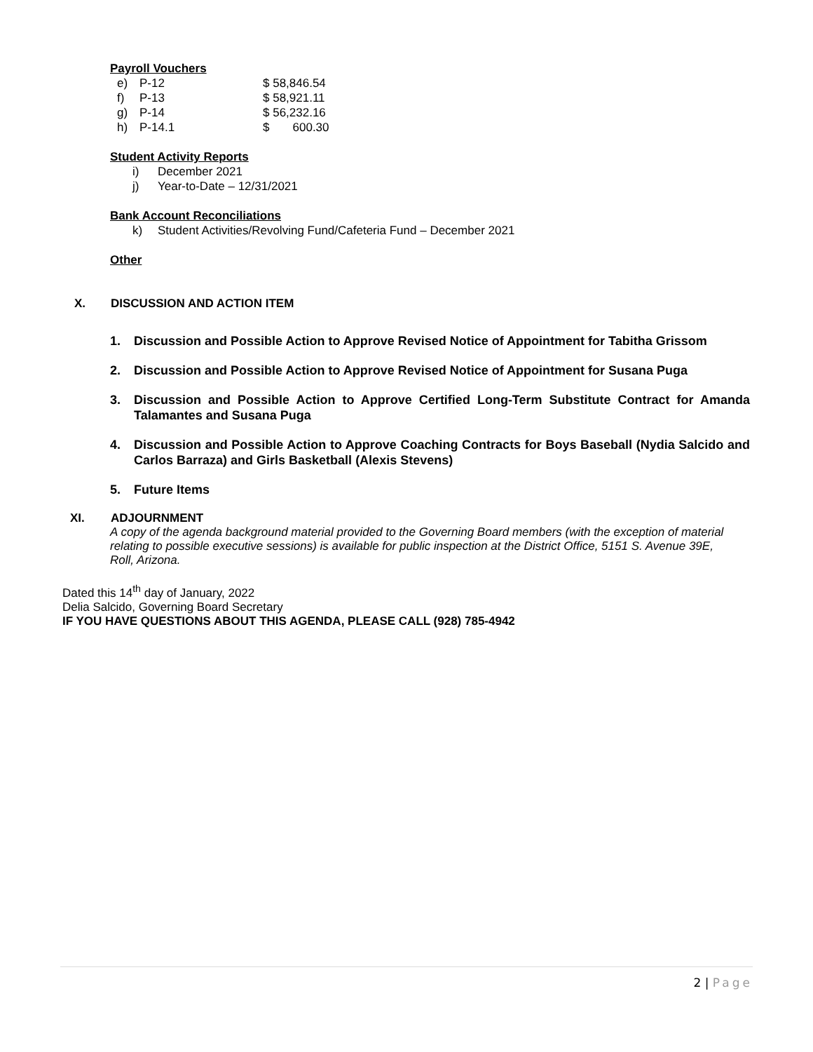Payroll Vouchers
| e) | P-12 | $ 58,846.54 |
| f) | P-13 | $ 58,921.11 |
| g) | P-14 | $ 56,232.16 |
| h) | P-14.1 | $ 600.30 |
Student Activity Reports
i) December 2021
j) Year-to-Date – 12/31/2021
Bank Account Reconciliations
k) Student Activities/Revolving Fund/Cafeteria Fund – December 2021
Other
X. DISCUSSION AND ACTION ITEM
1. Discussion and Possible Action to Approve Revised Notice of Appointment for Tabitha Grissom
2. Discussion and Possible Action to Approve Revised Notice of Appointment for Susana Puga
3. Discussion and Possible Action to Approve Certified Long-Term Substitute Contract for Amanda Talamantes and Susana Puga
4. Discussion and Possible Action to Approve Coaching Contracts for Boys Baseball (Nydia Salcido and Carlos Barraza) and Girls Basketball (Alexis Stevens)
5. Future Items
XI. ADJOURNMENT
A copy of the agenda background material provided to the Governing Board members (with the exception of material relating to possible executive sessions) is available for public inspection at the District Office, 5151 S. Avenue 39E, Roll, Arizona.
Dated this 14<sup>th</sup> day of January, 2022
Delia Salcido, Governing Board Secretary
IF YOU HAVE QUESTIONS ABOUT THIS AGENDA, PLEASE CALL (928) 785-4942
2 | Page